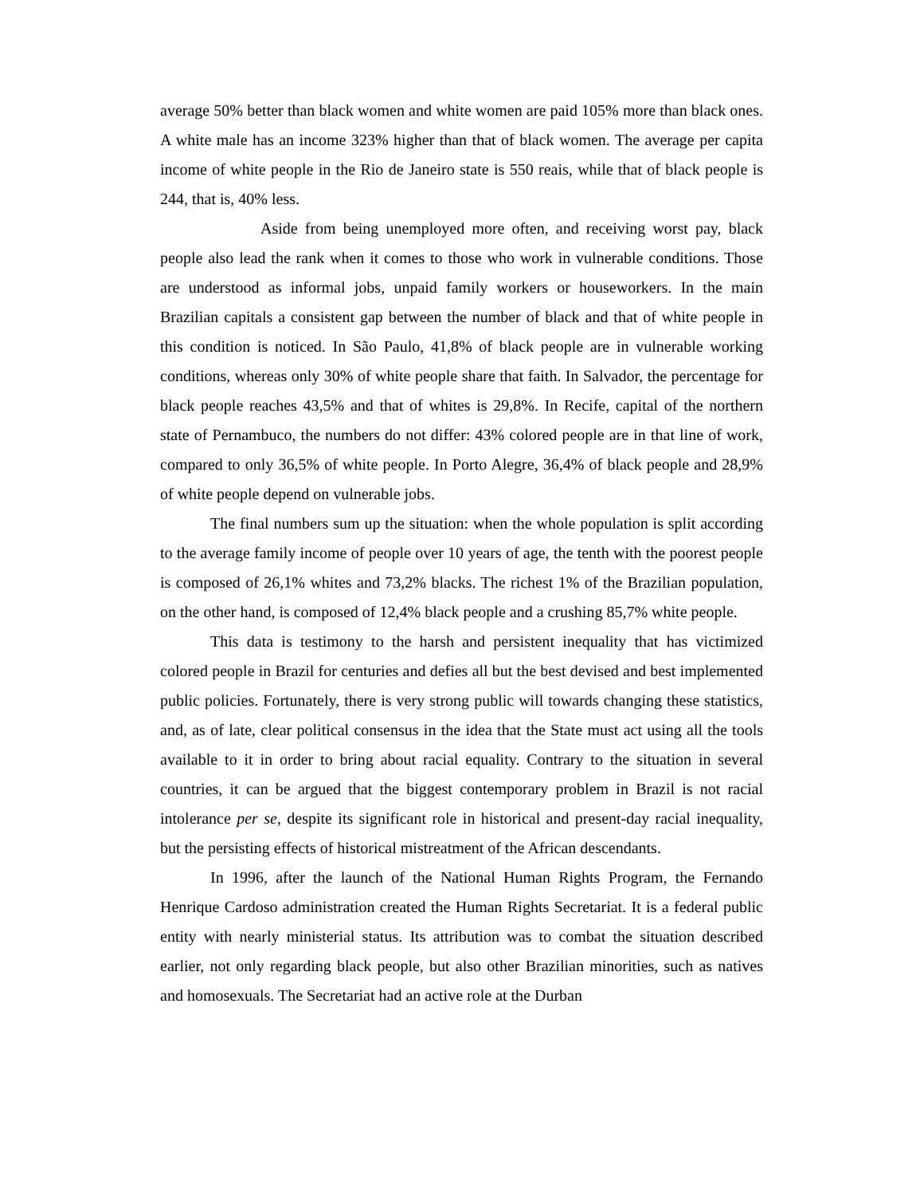average 50% better than black women and white women are paid 105% more than black ones. A white male has an income 323% higher than that of black women. The average per capita income of white people in the Rio de Janeiro state is 550 reais, while that of black people is 244, that is, 40% less.
Aside from being unemployed more often, and receiving worst pay, black people also lead the rank when it comes to those who work in vulnerable conditions. Those are understood as informal jobs, unpaid family workers or houseworkers. In the main Brazilian capitals a consistent gap between the number of black and that of white people in this condition is noticed. In São Paulo, 41,8% of black people are in vulnerable working conditions, whereas only 30% of white people share that faith. In Salvador, the percentage for black people reaches 43,5% and that of whites is 29,8%. In Recife, capital of the northern state of Pernambuco, the numbers do not differ: 43% colored people are in that line of work, compared to only 36,5% of white people. In Porto Alegre, 36,4% of black people and 28,9% of white people depend on vulnerable jobs.
The final numbers sum up the situation: when the whole population is split according to the average family income of people over 10 years of age, the tenth with the poorest people is composed of 26,1% whites and 73,2% blacks. The richest 1% of the Brazilian population, on the other hand, is composed of 12,4% black people and a crushing 85,7% white people.
This data is testimony to the harsh and persistent inequality that has victimized colored people in Brazil for centuries and defies all but the best devised and best implemented public policies. Fortunately, there is very strong public will towards changing these statistics, and, as of late, clear political consensus in the idea that the State must act using all the tools available to it in order to bring about racial equality. Contrary to the situation in several countries, it can be argued that the biggest contemporary problem in Brazil is not racial intolerance per se, despite its significant role in historical and present-day racial inequality, but the persisting effects of historical mistreatment of the African descendants.
In 1996, after the launch of the National Human Rights Program, the Fernando Henrique Cardoso administration created the Human Rights Secretariat. It is a federal public entity with nearly ministerial status. Its attribution was to combat the situation described earlier, not only regarding black people, but also other Brazilian minorities, such as natives and homosexuals. The Secretariat had an active role at the Durban